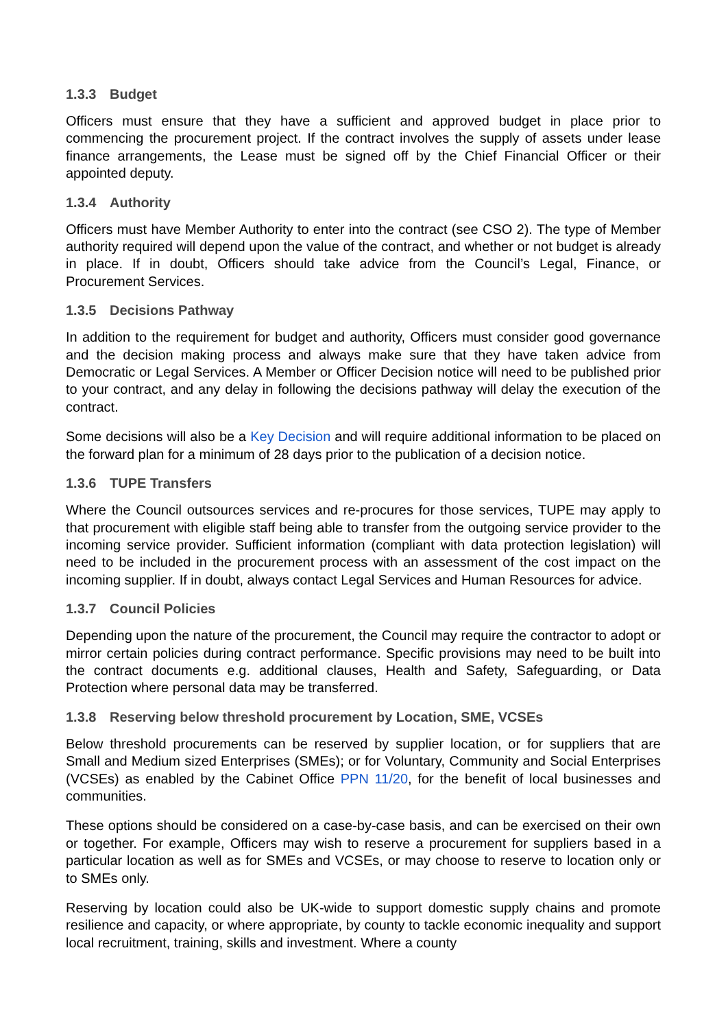1.3.3 Budget
Officers must ensure that they have a sufficient and approved budget in place prior to commencing the procurement project. If the contract involves the supply of assets under lease finance arrangements, the Lease must be signed off by the Chief Financial Officer or their appointed deputy.
1.3.4 Authority
Officers must have Member Authority to enter into the contract (see CSO 2). The type of Member authority required will depend upon the value of the contract, and whether or not budget is already in place. If in doubt, Officers should take advice from the Council’s Legal, Finance, or Procurement Services.
1.3.5 Decisions Pathway
In addition to the requirement for budget and authority, Officers must consider good governance and the decision making process and always make sure that they have taken advice from Democratic or Legal Services. A Member or Officer Decision notice will need to be published prior to your contract, and any delay in following the decisions pathway will delay the execution of the contract.
Some decisions will also be a Key Decision and will require additional information to be placed on the forward plan for a minimum of 28 days prior to the publication of a decision notice.
1.3.6 TUPE Transfers
Where the Council outsources services and re-procures for those services, TUPE may apply to that procurement with eligible staff being able to transfer from the outgoing service provider to the incoming service provider. Sufficient information (compliant with data protection legislation) will need to be included in the procurement process with an assessment of the cost impact on the incoming supplier. If in doubt, always contact Legal Services and Human Resources for advice.
1.3.7 Council Policies
Depending upon the nature of the procurement, the Council may require the contractor to adopt or mirror certain policies during contract performance. Specific provisions may need to be built into the contract documents e.g. additional clauses, Health and Safety, Safeguarding, or Data Protection where personal data may be transferred.
1.3.8 Reserving below threshold procurement by Location, SME, VCSEs
Below threshold procurements can be reserved by supplier location, or for suppliers that are Small and Medium sized Enterprises (SMEs); or for Voluntary, Community and Social Enterprises (VCSEs) as enabled by the Cabinet Office PPN 11/20, for the benefit of local businesses and communities.
These options should be considered on a case-by-case basis, and can be exercised on their own or together. For example, Officers may wish to reserve a procurement for suppliers based in a particular location as well as for SMEs and VCSEs, or may choose to reserve to location only or to SMEs only.
Reserving by location could also be UK-wide to support domestic supply chains and promote resilience and capacity, or where appropriate, by county to tackle economic inequality and support local recruitment, training, skills and investment. Where a county